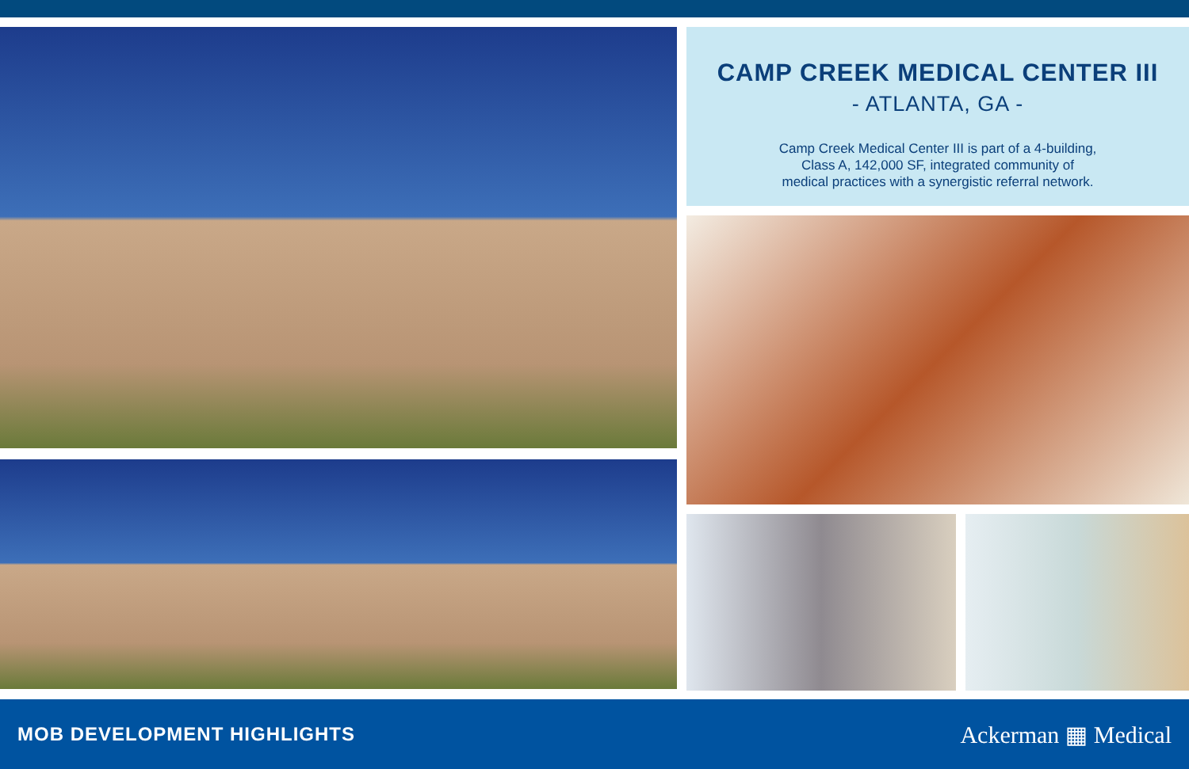CAMP CREEK MEDICAL CENTER III
- ATLANTA, GA -
Camp Creek Medical Center III is part of a 4-building,
Class A, 142,000 SF, integrated community of
medical practices with a synergistic referral network.
MOB DEVELOPMENT HIGHLIGHTS Ackerman ▦ Medical